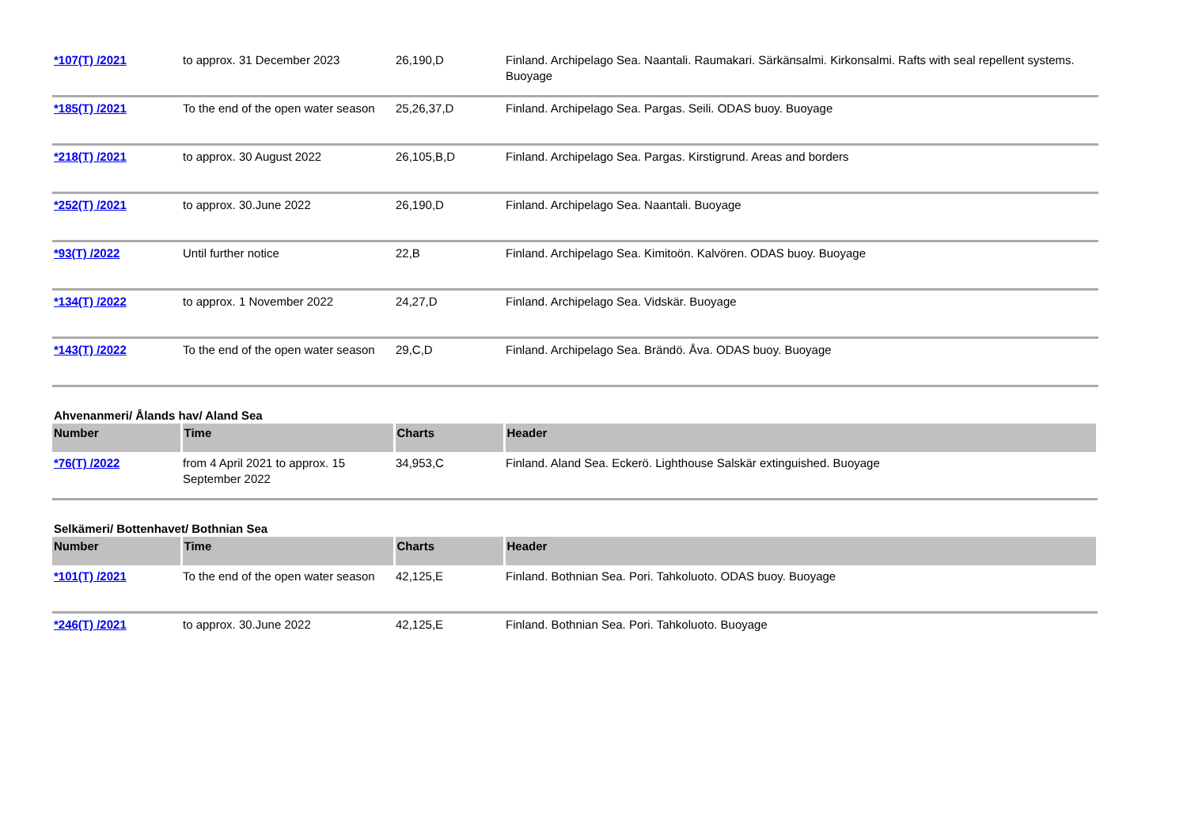| *107(T) /2021 | to approx. 31 December 2023 | 26,190,D | Finland. Archipelago Sea. Naantali. Raumakari. Särkänsalmi. Kirkonsalmi. Rafts with seal repellent systems. Buoyage |
| *185(T) /2021 | To the end of the open water season | 25,26,37,D | Finland. Archipelago Sea. Pargas. Seili. ODAS buoy. Buoyage |
| *218(T) /2021 | to approx. 30 August 2022 | 26,105,B,D | Finland. Archipelago Sea. Pargas. Kirstigrund. Areas and borders |
| *252(T) /2021 | to approx. 30.June 2022 | 26,190,D | Finland. Archipelago Sea. Naantali. Buoyage |
| *93(T) /2022 | Until further notice | 22,B | Finland. Archipelago Sea. Kimitoön. Kalvören. ODAS buoy. Buoyage |
| *134(T) /2022 | to approx. 1 November 2022 | 24,27,D | Finland. Archipelago Sea. Vidskär. Buoyage |
| *143(T) /2022 | To the end of the open water season | 29,C,D | Finland. Archipelago Sea. Brändö. Åva. ODAS buoy. Buoyage |
Ahvenanmeri/ Ålands hav/ Aland Sea
| Number | Time | Charts | Header |
| --- | --- | --- | --- |
| *76(T) /2022 | from 4 April 2021 to approx. 15 September 2022 | 34,953,C | Finland. Aland Sea. Eckerö. Lighthouse Salskär extinguished. Buoyage |
Selkämeri/ Bottenhavet/ Bothnian Sea
| Number | Time | Charts | Header |
| --- | --- | --- | --- |
| *101(T) /2021 | To the end of the open water season | 42,125,E | Finland. Bothnian Sea. Pori. Tahkoluoto. ODAS buoy. Buoyage |
| *246(T) /2021 | to approx. 30.June 2022 | 42,125,E | Finland. Bothnian Sea. Pori. Tahkoluoto. Buoyage |